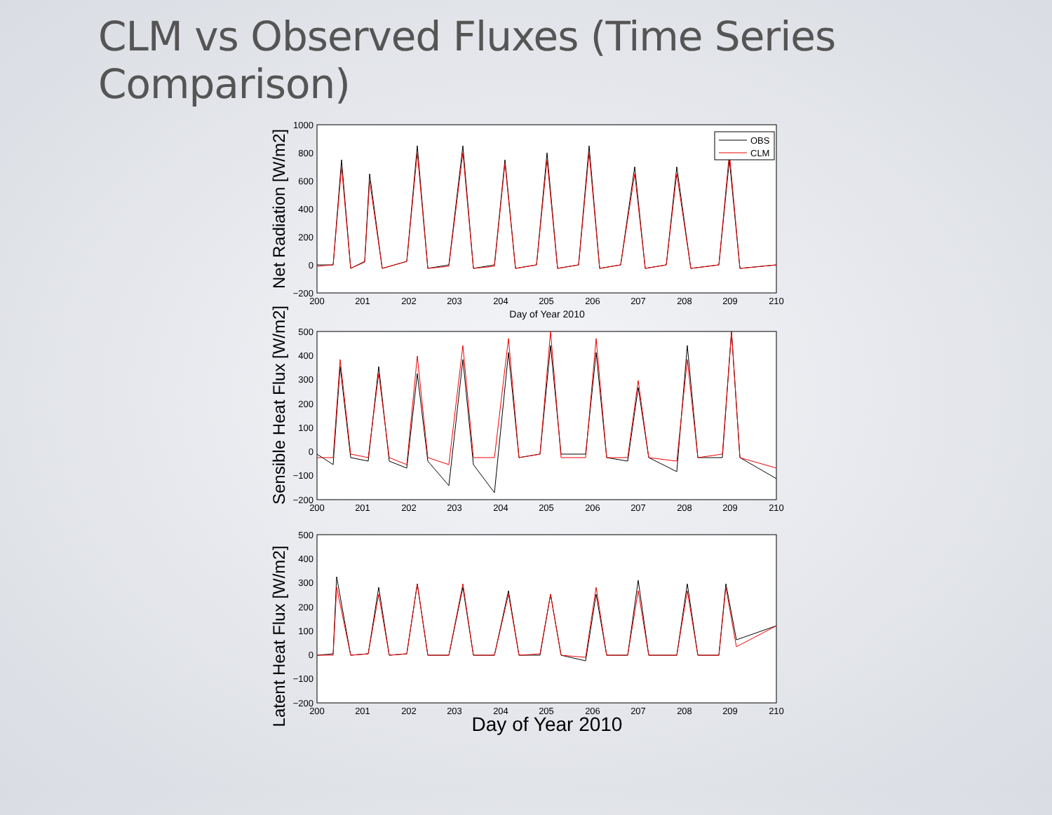CLM vs Observed Fluxes (Time Series Comparison)
Net Radiation [W/m2]
1000
800
600
400
200
0
−200
200
201
202
203
204
205
206
207
208
209
210
OBS
CLM
Day of Year 2010
Sensible Heat Flux [W/m2]
500
400
300
200
100
0
−100
−200
200
201
202
203
204
205
206
207
208
209
210
Latent Heat Flux [W/m2]
500
400
300
200
100
0
−100
−200
200
201
202
203
204
205
206
207
208
209
210
Day of Year 2010